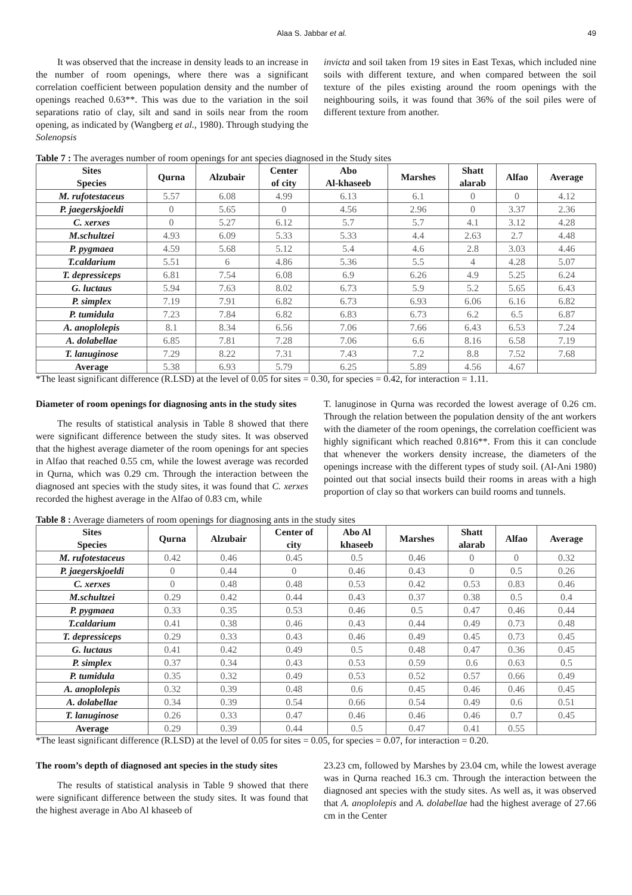Alaa S. Jabbar et al. 49
It was observed that the increase in density leads to an increase in the number of room openings, where there was a significant correlation coefficient between population density and the number of openings reached 0.63**. This was due to the variation in the soil separations ratio of clay, silt and sand in soils near from the room opening, as indicated by (Wangberg et al., 1980). Through studying the Solenopsis
invicta and soil taken from 19 sites in East Texas, which included nine soils with different texture, and when compared between the soil texture of the piles existing around the room openings with the neighbouring soils, it was found that 36% of the soil piles were of different texture from another.
Table 7 : The averages number of room openings for ant species diagnosed in the Study sites
| Sites Species | Qurna | Alzubair | Center of city | Abo Al-khaseeb | Marshes | Shatt alarab | Alfao | Average |
| --- | --- | --- | --- | --- | --- | --- | --- | --- |
| M. rufotestaceus | 5.57 | 6.08 | 4.99 | 6.13 | 6.1 | 0 | 0 | 4.12 |
| P. jaegerskjoeldi | 0 | 5.65 | 0 | 4.56 | 2.96 | 0 | 3.37 | 2.36 |
| C. xerxes | 0 | 5.27 | 6.12 | 5.7 | 5.7 | 4.1 | 3.12 | 4.28 |
| M.schultzei | 4.93 | 6.09 | 5.33 | 5.33 | 4.4 | 2.63 | 2.7 | 4.48 |
| P. pygmaea | 4.59 | 5.68 | 5.12 | 5.4 | 4.6 | 2.8 | 3.03 | 4.46 |
| T.caldarium | 5.51 | 6 | 4.86 | 5.36 | 5.5 | 4 | 4.28 | 5.07 |
| T. depressiceps | 6.81 | 7.54 | 6.08 | 6.9 | 6.26 | 4.9 | 5.25 | 6.24 |
| G. luctaus | 5.94 | 7.63 | 8.02 | 6.73 | 5.9 | 5.2 | 5.65 | 6.43 |
| P. simplex | 7.19 | 7.91 | 6.82 | 6.73 | 6.93 | 6.06 | 6.16 | 6.82 |
| P. tumidula | 7.23 | 7.84 | 6.82 | 6.83 | 6.73 | 6.2 | 6.5 | 6.87 |
| A. anoplolepis | 8.1 | 8.34 | 6.56 | 7.06 | 7.66 | 6.43 | 6.53 | 7.24 |
| A. dolabellae | 6.85 | 7.81 | 7.28 | 7.06 | 6.6 | 8.16 | 6.58 | 7.19 |
| T. lanuginose | 7.29 | 8.22 | 7.31 | 7.43 | 7.2 | 8.8 | 7.52 | 7.68 |
| Average | 5.38 | 6.93 | 5.79 | 6.25 | 5.89 | 4.56 | 4.67 | |
*The least significant difference (R.LSD) at the level of 0.05 for sites = 0.30, for species = 0.42, for interaction = 1.11.
Diameter of room openings for diagnosing ants in the study sites
The results of statistical analysis in Table 8 showed that there were significant difference between the study sites. It was observed that the highest average diameter of the room openings for ant species in Alfao that reached 0.55 cm, while the lowest average was recorded in Qurna, which was 0.29 cm. Through the interaction between the diagnosed ant species with the study sites, it was found that C. xerxes recorded the highest average in the Alfao of 0.83 cm, while
T. lanuginose in Qurna was recorded the lowest average of 0.26 cm. Through the relation between the population density of the ant workers with the diameter of the room openings, the correlation coefficient was highly significant which reached 0.816**. From this it can conclude that whenever the workers density increase, the diameters of the openings increase with the different types of study soil. (Al-Ani 1980) pointed out that social insects build their rooms in areas with a high proportion of clay so that workers can build rooms and tunnels.
Table 8 : Average diameters of room openings for diagnosing ants in the study sites
| Sites Species | Qurna | Alzubair | Center of city | Abo Al khaseeb | Marshes | Shatt alarab | Alfao | Average |
| --- | --- | --- | --- | --- | --- | --- | --- | --- |
| M. rufotestaceus | 0.42 | 0.46 | 0.45 | 0.5 | 0.46 | 0 | 0 | 0.32 |
| P. jaegerskjoeldi | 0 | 0.44 | 0 | 0.46 | 0.43 | 0 | 0.5 | 0.26 |
| C. xerxes | 0 | 0.48 | 0.48 | 0.53 | 0.42 | 0.53 | 0.83 | 0.46 |
| M.schultzei | 0.29 | 0.42 | 0.44 | 0.43 | 0.37 | 0.38 | 0.5 | 0.4 |
| P. pygmaea | 0.33 | 0.35 | 0.53 | 0.46 | 0.5 | 0.47 | 0.46 | 0.44 |
| T.caldarium | 0.41 | 0.38 | 0.46 | 0.43 | 0.44 | 0.49 | 0.73 | 0.48 |
| T. depressiceps | 0.29 | 0.33 | 0.43 | 0.46 | 0.49 | 0.45 | 0.73 | 0.45 |
| G. luctaus | 0.41 | 0.42 | 0.49 | 0.5 | 0.48 | 0.47 | 0.36 | 0.45 |
| P. simplex | 0.37 | 0.34 | 0.43 | 0.53 | 0.59 | 0.6 | 0.63 | 0.5 |
| P. tumidula | 0.35 | 0.32 | 0.49 | 0.53 | 0.52 | 0.57 | 0.66 | 0.49 |
| A. anoplolepis | 0.32 | 0.39 | 0.48 | 0.6 | 0.45 | 0.46 | 0.46 | 0.45 |
| A. dolabellae | 0.34 | 0.39 | 0.54 | 0.66 | 0.54 | 0.49 | 0.6 | 0.51 |
| T. lanuginose | 0.26 | 0.33 | 0.47 | 0.46 | 0.46 | 0.46 | 0.7 | 0.45 |
| Average | 0.29 | 0.39 | 0.44 | 0.5 | 0.47 | 0.41 | 0.55 | |
*The least significant difference (R.LSD) at the level of 0.05 for sites = 0.05, for species = 0.07, for interaction = 0.20.
The room’s depth of diagnosed ant species in the study sites
The results of statistical analysis in Table 9 showed that there were significant difference between the study sites. It was found that the highest average in Abo Al khaseeb of
23.23 cm, followed by Marshes by 23.04 cm, while the lowest average was in Qurna reached 16.3 cm. Through the interaction between the diagnosed ant species with the study sites. As well as, it was observed that A. anoplolepis and A. dolabellae had the highest average of 27.66 cm in the Center